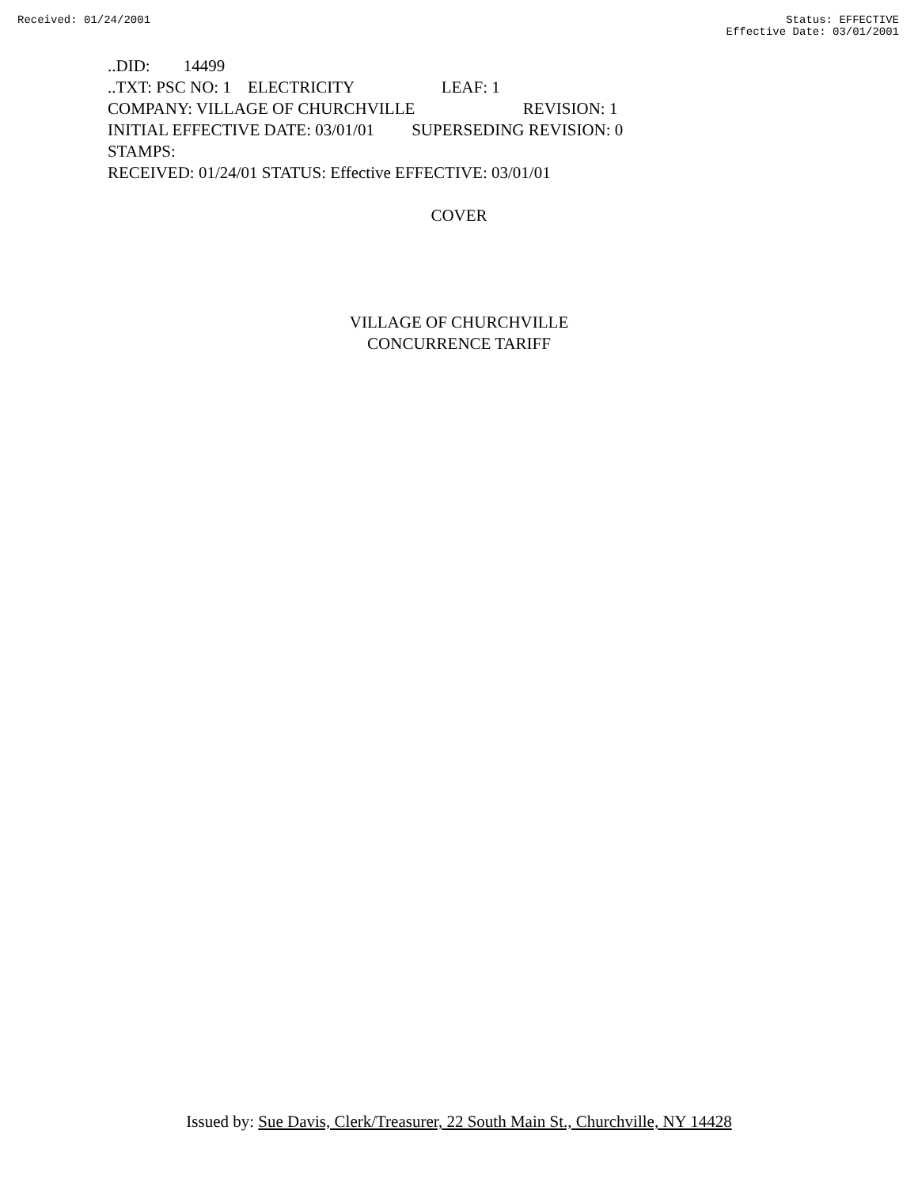Received: 01/24/2001 Status: EFFECTIVE
Effective Date: 03/01/2001
..DID: 14499
..TXT: PSC NO: 1 ELECTRICITY LEAF: 1
COMPANY: VILLAGE OF CHURCHVILLE REVISION: 1
INITIAL EFFECTIVE DATE: 03/01/01 SUPERSEDING REVISION: 0
STAMPS:
RECEIVED: 01/24/01 STATUS: Effective EFFECTIVE: 03/01/01
COVER
VILLAGE OF CHURCHVILLE
CONCURRENCE TARIFF
Issued by: Sue Davis, Clerk/Treasurer, 22 South Main St., Churchville, NY 14428